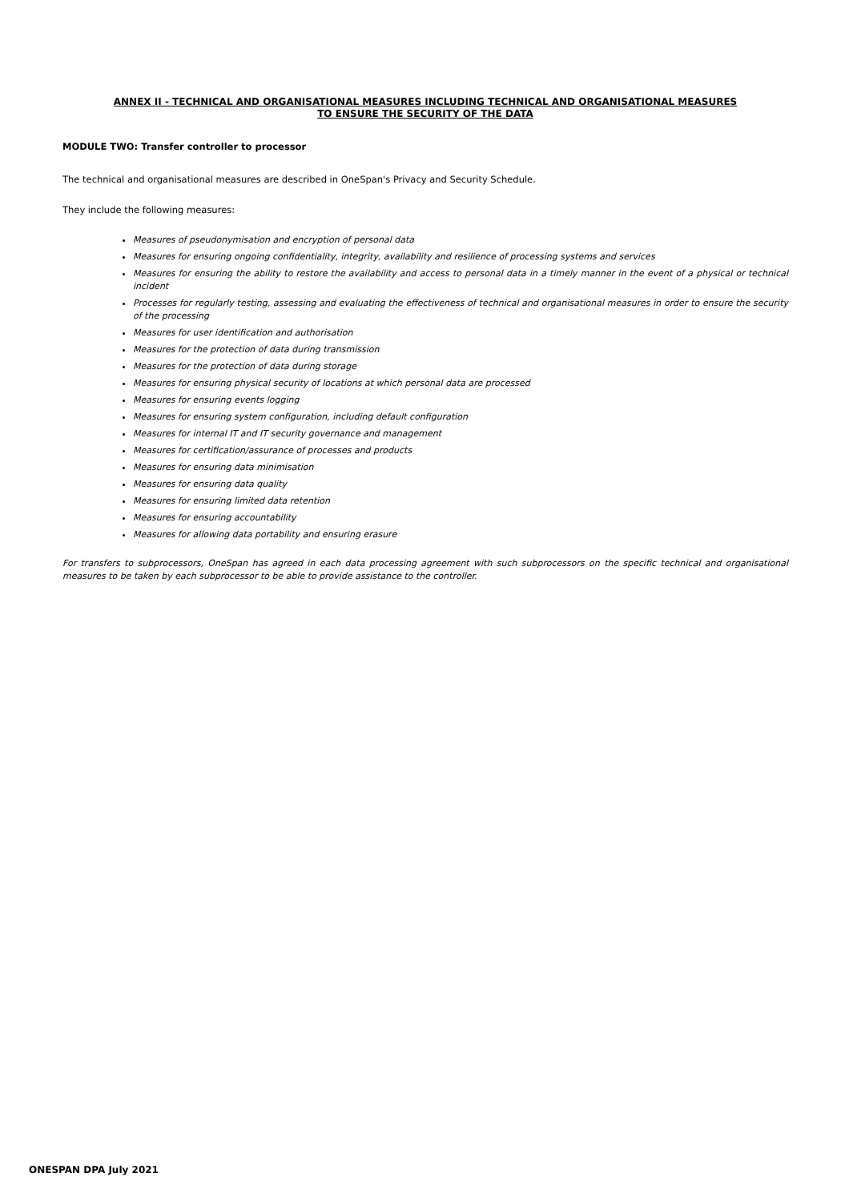ANNEX II - TECHNICAL AND ORGANISATIONAL MEASURES INCLUDING TECHNICAL AND ORGANISATIONAL MEASURES
TO ENSURE THE SECURITY OF THE DATA
MODULE TWO: Transfer controller to processor
The technical and organisational measures are described in OneSpan's Privacy and Security Schedule.
They include the following measures:
Measures of pseudonymisation and encryption of personal data
Measures for ensuring ongoing confidentiality, integrity, availability and resilience of processing systems and services
Measures for ensuring the ability to restore the availability and access to personal data in a timely manner in the event of a physical or technical incident
Processes for regularly testing, assessing and evaluating the effectiveness of technical and organisational measures in order to ensure the security of the processing
Measures for user identification and authorisation
Measures for the protection of data during transmission
Measures for the protection of data during storage
Measures for ensuring physical security of locations at which personal data are processed
Measures for ensuring events logging
Measures for ensuring system configuration, including default configuration
Measures for internal IT and IT security governance and management
Measures for certification/assurance of processes and products
Measures for ensuring data minimisation
Measures for ensuring data quality
Measures for ensuring limited data retention
Measures for ensuring accountability
Measures for allowing data portability and ensuring erasure
For transfers to subprocessors, OneSpan has agreed in each data processing agreement with such subprocessors on the specific technical and organisational measures to be taken by each subprocessor to be able to provide assistance to the controller.
ONESPAN DPA July 2021